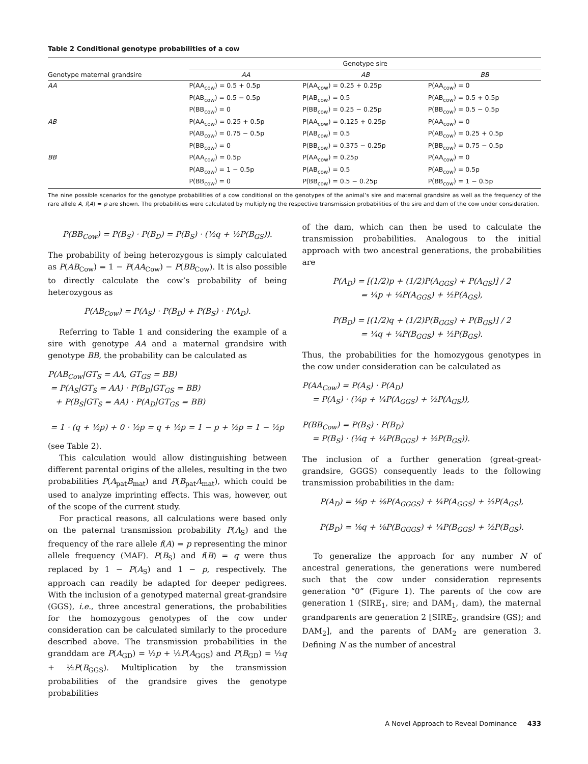Table 2 Conditional genotype probabilities of a cow
| | Genotype sire | | |
| --- | --- | --- | --- |
| Genotype maternal grandsire | AA | AB | BB |
| AA | P(AA<sub>cow</sub>) = 0.5 + 0.5p P(AB<sub>cow</sub>) = 0.5 − 0.5p P(BB<sub>cow</sub>) = 0 | P(AA<sub>cow</sub>) = 0.25 + 0.25p P(AB<sub>cow</sub>) = 0.5 P(BB<sub>cow</sub>) = 0.25 − 0.25p | P(AA<sub>cow</sub>) = 0 P(AB<sub>cow</sub>) = 0.5 + 0.5p P(BB<sub>cow</sub>) = 0.5 − 0.5p |
| AB | P(AA<sub>cow</sub>) = 0.25 + 0.5p P(AB<sub>cow</sub>) = 0.75 − 0.5p P(BB<sub>cow</sub>) = 0 | P(AA<sub>cow</sub>) = 0.125 + 0.25p P(AB<sub>cow</sub>) = 0.5 P(BB<sub>cow</sub>) = 0.375 − 0.25p | P(AA<sub>cow</sub>) = 0 P(AB<sub>cow</sub>) = 0.25 + 0.5p P(BB<sub>cow</sub>) = 0.75 − 0.5p |
| BB | P(AA<sub>cow</sub>) = 0.5p P(AB<sub>cow</sub>) = 1 − 0.5p P(BB<sub>cow</sub>) = 0 | P(AA<sub>cow</sub>) = 0.25p P(AB<sub>cow</sub>) = 0.5 P(BB<sub>cow</sub>) = 0.5 − 0.25p | P(AA<sub>cow</sub>) = 0 P(AB<sub>cow</sub>) = 0.5p P(BB<sub>cow</sub>) = 1 − 0.5p |
The nine possible scenarios for the genotype probabilities of a cow conditional on the genotypes of the animal’s sire and maternal grandsire as well as the frequency of the rare allele A, f(A) = p are shown. The probabilities were calculated by multiplying the respective transmission probabilities of the sire and dam of the cow under consideration.
P(BB<sub>Cow</sub>) = P(B<sub>S</sub>) · P(B<sub>D</sub>) = P(B<sub>S</sub>) · (½q + ½P(B<sub>GS</sub>)).
The probability of being heterozygous is simply calculated as P(AB<sub>Cow</sub>) = 1 − P(AA<sub>Cow</sub>) − P(BB<sub>Cow</sub>). It is also possible to directly calculate the cow’s probability of being heterozygous as
P(AB<sub>Cow</sub>) = P(A<sub>S</sub>) · P(B<sub>D</sub>) + P(B<sub>S</sub>) · P(A<sub>D</sub>).
Referring to Table 1 and considering the example of a sire with genotype AA and a maternal grandsire with genotype BB, the probability can be calculated as
P(AB<sub>Cow</sub>|GT<sub>S</sub> = AA, GT<sub>GS</sub> = BB)
= P(A<sub>S</sub>|GT<sub>S</sub> = AA) · P(B<sub>D</sub>|GT<sub>GS</sub> = BB)
+ P(B<sub>S</sub>|GT<sub>S</sub> = AA) · P(A<sub>D</sub>|GT<sub>GS</sub> = BB)
= 1 · (q + ½p) + 0 · ½p = q + ½p = 1 − p + ½p = 1 − ½p
(see Table 2).
This calculation would allow distinguishing between different parental origins of the alleles, resulting in the two probabilities P(A<sub>pat</sub>B<sub>mat</sub>) and P(B<sub>pat</sub>A<sub>mat</sub>), which could be used to analyze imprinting effects. This was, however, out of the scope of the current study.
For practical reasons, all calculations were based only on the paternal transmission probability P(A<sub>S</sub>) and the frequency of the rare allele f(A) = p representing the minor allele frequency (MAF). P(B<sub>S</sub>) and f(B) = q were thus replaced by 1 − P(A<sub>S</sub>) and 1 − p, respectively. The approach can readily be adapted for deeper pedigrees. With the inclusion of a genotyped maternal great-grandsire (GGS), i.e., three ancestral generations, the probabilities for the homozygous genotypes of the cow under consideration can be calculated similarly to the procedure described above. The transmission probabilities in the granddam are P(A<sub>GD</sub>) = ½p + ½P(A<sub>GGS</sub>) and P(B<sub>GD</sub>) = ½q + ½P(B<sub>GGS</sub>). Multiplication by the transmission probabilities of the grandsire gives the genotype probabilities
of the dam, which can then be used to calculate the transmission probabilities. Analogous to the initial approach with two ancestral generations, the probabilities are
P(A<sub>D</sub>) = [(1/2)p + (1/2)P(A<sub>GGS</sub>) + P(A<sub>GS</sub>)] / 2
= ¼p + ¼P(A<sub>GGS</sub>) + ½P(A<sub>GS</sub>),
P(B<sub>D</sub>) = [(1/2)q + (1/2)P(B<sub>GGS</sub>) + P(B<sub>GS</sub>)] / 2
= ¼q + ¼P(B<sub>GGS</sub>) + ½P(B<sub>GS</sub>).
Thus, the probabilities for the homozygous genotypes in the cow under consideration can be calculated as
P(AA<sub>Cow</sub>) = P(A<sub>S</sub>) · P(A<sub>D</sub>)
= P(A<sub>S</sub>) · (¼p + ¼P(A<sub>GGS</sub>) + ½P(A<sub>GS</sub>)),
P(BB<sub>Cow</sub>) = P(B<sub>S</sub>) · P(B<sub>D</sub>)
= P(B<sub>S</sub>) · (¼q + ¼P(B<sub>GGS</sub>) + ½P(B<sub>GS</sub>)).
The inclusion of a further generation (great-great-grandsire, GGGS) consequently leads to the following transmission probabilities in the dam:
P(A<sub>D</sub>) = ⅛p + ⅛P(A<sub>GGGS</sub>) + ¼P(A<sub>GGS</sub>) + ½P(A<sub>GS</sub>),
P(B<sub>D</sub>) = ⅛q + ⅛P(B<sub>GGGS</sub>) + ¼P(B<sub>GGS</sub>) + ½P(B<sub>GS</sub>).
To generalize the approach for any number N of ancestral generations, the generations were numbered such that the cow under consideration represents generation “0” (Figure 1). The parents of the cow are generation 1 (SIRE<sub>1</sub>, sire; and DAM<sub>1</sub>, dam), the maternal grandparents are generation 2 [SIRE<sub>2</sub>, grandsire (GS); and DAM<sub>2</sub>], and the parents of DAM<sub>2</sub> are generation 3. Defining N as the number of ancestral
A Novel Approach to Reveal Dominance 433